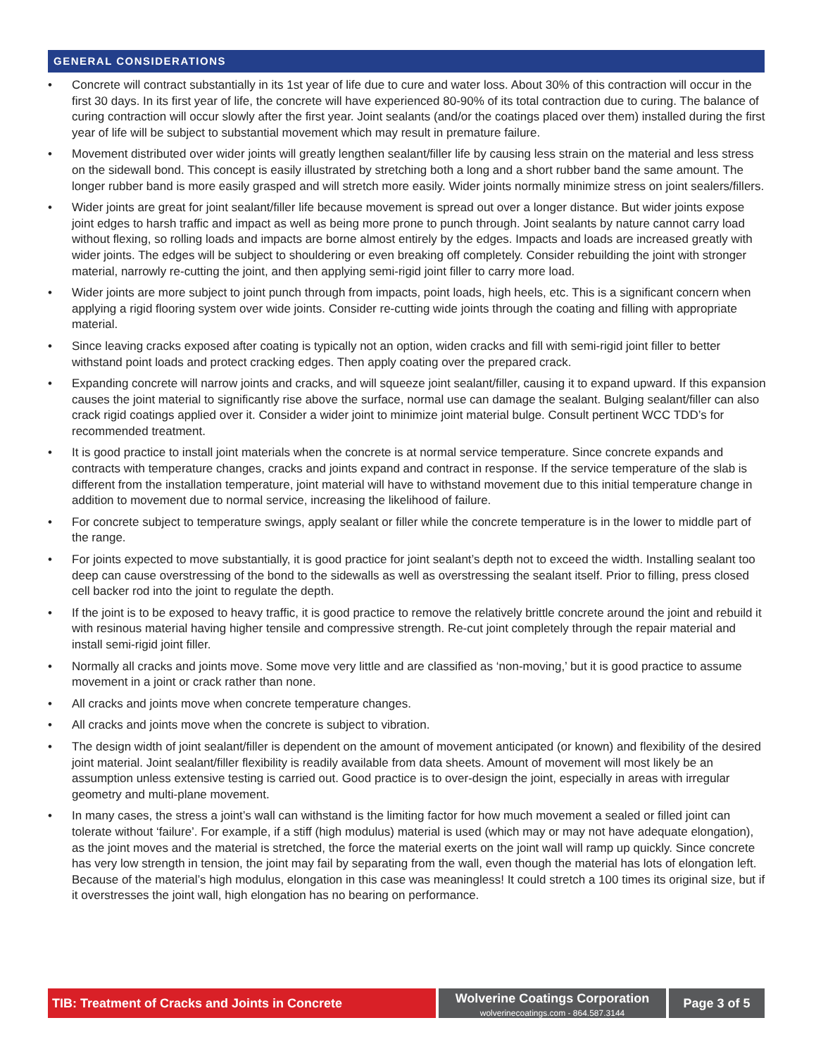GENERAL CONSIDERATIONS
• Concrete will contract substantially in its 1st year of life due to cure and water loss. About 30% of this contraction will occur in the first 30 days. In its first year of life, the concrete will have experienced 80-90% of its total contraction due to curing. The balance of curing contraction will occur slowly after the first year. Joint sealants (and/or the coatings placed over them) installed during the first year of life will be subject to substantial movement which may result in premature failure.
• Movement distributed over wider joints will greatly lengthen sealant/filler life by causing less strain on the material and less stress on the sidewall bond. This concept is easily illustrated by stretching both a long and a short rubber band the same amount. The longer rubber band is more easily grasped and will stretch more easily. Wider joints normally minimize stress on joint sealers/fillers.
• Wider joints are great for joint sealant/filler life because movement is spread out over a longer distance. But wider joints expose joint edges to harsh traffic and impact as well as being more prone to punch through. Joint sealants by nature cannot carry load without flexing, so rolling loads and impacts are borne almost entirely by the edges. Impacts and loads are increased greatly with wider joints. The edges will be subject to shouldering or even breaking off completely. Consider rebuilding the joint with stronger material, narrowly re-cutting the joint, and then applying semi-rigid joint filler to carry more load.
• Wider joints are more subject to joint punch through from impacts, point loads, high heels, etc. This is a significant concern when applying a rigid flooring system over wide joints. Consider re-cutting wide joints through the coating and filling with appropriate material.
• Since leaving cracks exposed after coating is typically not an option, widen cracks and fill with semi-rigid joint filler to better withstand point loads and protect cracking edges. Then apply coating over the prepared crack.
• Expanding concrete will narrow joints and cracks, and will squeeze joint sealant/filler, causing it to expand upward. If this expansion causes the joint material to significantly rise above the surface, normal use can damage the sealant. Bulging sealant/filler can also crack rigid coatings applied over it. Consider a wider joint to minimize joint material bulge. Consult pertinent WCC TDD’s for recommended treatment.
• It is good practice to install joint materials when the concrete is at normal service temperature. Since concrete expands and contracts with temperature changes, cracks and joints expand and contract in response. If the service temperature of the slab is different from the installation temperature, joint material will have to withstand movement due to this initial temperature change in addition to movement due to normal service, increasing the likelihood of failure.
• For concrete subject to temperature swings, apply sealant or filler while the concrete temperature is in the lower to middle part of the range.
• For joints expected to move substantially, it is good practice for joint sealant’s depth not to exceed the width. Installing sealant too deep can cause overstressing of the bond to the sidewalls as well as overstressing the sealant itself. Prior to filling, press closed cell backer rod into the joint to regulate the depth.
• If the joint is to be exposed to heavy traffic, it is good practice to remove the relatively brittle concrete around the joint and rebuild it with resinous material having higher tensile and compressive strength. Re-cut joint completely through the repair material and install semi-rigid joint filler.
• Normally all cracks and joints move. Some move very little and are classified as ‘non-moving,’ but it is good practice to assume movement in a joint or crack rather than none.
• All cracks and joints move when concrete temperature changes.
• All cracks and joints move when the concrete is subject to vibration.
• The design width of joint sealant/filler is dependent on the amount of movement anticipated (or known) and flexibility of the desired joint material. Joint sealant/filler flexibility is readily available from data sheets. Amount of movement will most likely be an assumption unless extensive testing is carried out. Good practice is to over-design the joint, especially in areas with irregular geometry and multi-plane movement.
• In many cases, the stress a joint’s wall can withstand is the limiting factor for how much movement a sealed or filled joint can tolerate without ‘failure’. For example, if a stiff (high modulus) material is used (which may or may not have adequate elongation), as the joint moves and the material is stretched, the force the material exerts on the joint wall will ramp up quickly. Since concrete has very low strength in tension, the joint may fail by separating from the wall, even though the material has lots of elongation left. Because of the material’s high modulus, elongation in this case was meaningless! It could stretch a 100 times its original size, but if it overstresses the joint wall, high elongation has no bearing on performance.
TIB: Treatment of Cracks and Joints in Concrete
Wolverine Coatings Corporation
wolverinecoatings.com - 864.587.3144
Page 3 of 5